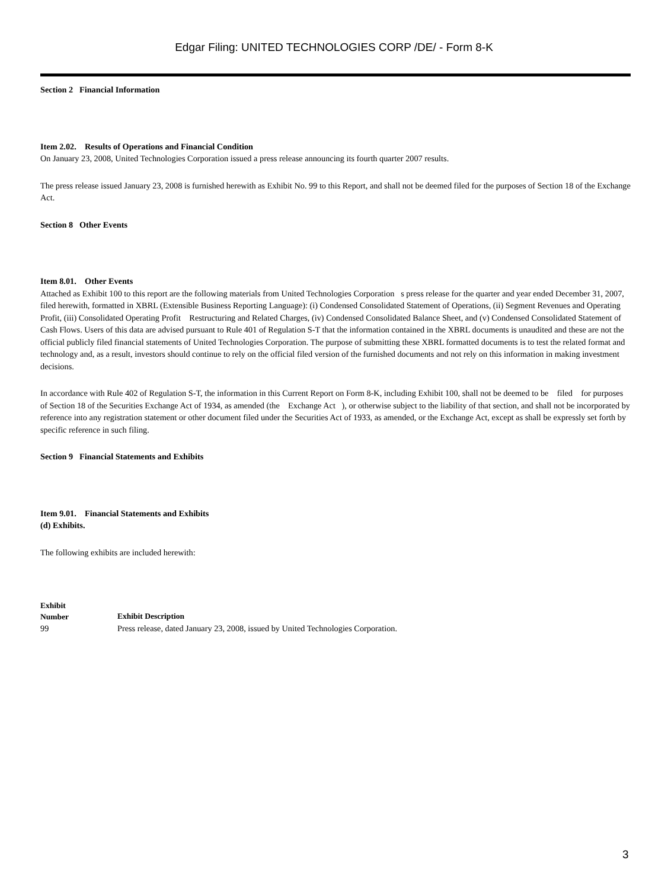Edgar Filing: UNITED TECHNOLOGIES CORP /DE/ - Form 8-K
Section 2 Financial Information
Item 2.02. Results of Operations and Financial Condition
On January 23, 2008, United Technologies Corporation issued a press release announcing its fourth quarter 2007 results.
The press release issued January 23, 2008 is furnished herewith as Exhibit No. 99 to this Report, and shall not be deemed filed for the purposes of Section 18 of the Exchange Act.
Section 8 Other Events
Item 8.01. Other Events
Attached as Exhibit 100 to this report are the following materials from United Technologies Corporation s press release for the quarter and year ended December 31, 2007, filed herewith, formatted in XBRL (Extensible Business Reporting Language): (i) Condensed Consolidated Statement of Operations, (ii) Segment Revenues and Operating Profit, (iii) Consolidated Operating Profit Restructuring and Related Charges, (iv) Condensed Consolidated Balance Sheet, and (v) Condensed Consolidated Statement of Cash Flows. Users of this data are advised pursuant to Rule 401 of Regulation S-T that the information contained in the XBRL documents is unaudited and these are not the official publicly filed financial statements of United Technologies Corporation. The purpose of submitting these XBRL formatted documents is to test the related format and technology and, as a result, investors should continue to rely on the official filed version of the furnished documents and not rely on this information in making investment decisions.
In accordance with Rule 402 of Regulation S-T, the information in this Current Report on Form 8-K, including Exhibit 100, shall not be deemed to be filed for purposes of Section 18 of the Securities Exchange Act of 1934, as amended (the Exchange Act ), or otherwise subject to the liability of that section, and shall not be incorporated by reference into any registration statement or other document filed under the Securities Act of 1933, as amended, or the Exchange Act, except as shall be expressly set forth by specific reference in such filing.
Section 9 Financial Statements and Exhibits
Item 9.01. Financial Statements and Exhibits
(d) Exhibits.
The following exhibits are included herewith:
| Exhibit Number | Exhibit Description |
| 99 | Press release, dated January 23, 2008, issued by United Technologies Corporation. |
3